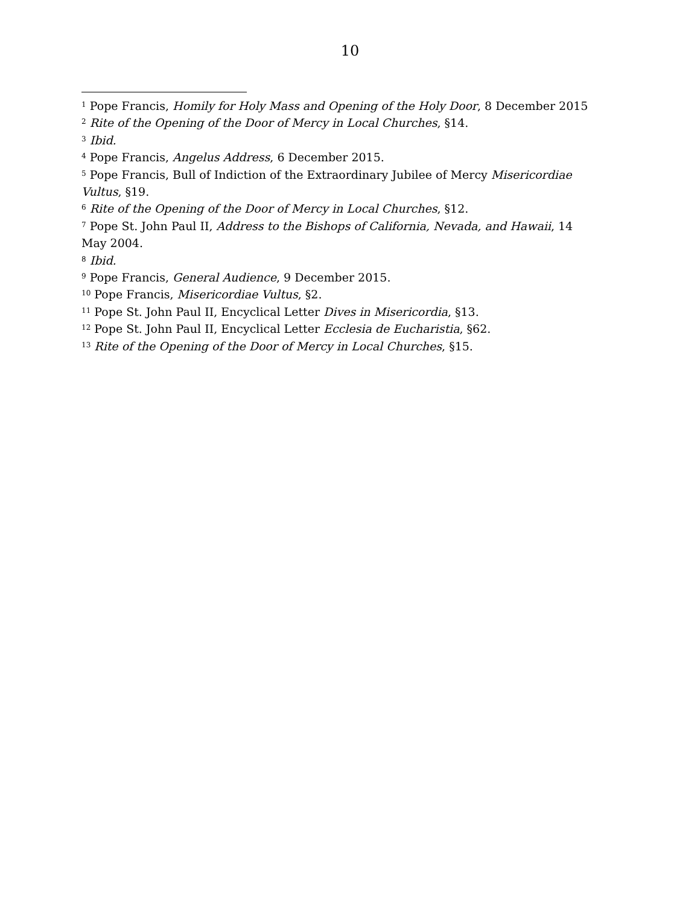10
<sup>1</sup> Pope Francis, Homily for Holy Mass and Opening of the Holy Door, 8 December 2015
<sup>2</sup> Rite of the Opening of the Door of Mercy in Local Churches, §14.
<sup>3</sup> Ibid.
<sup>4</sup> Pope Francis, Angelus Address, 6 December 2015.
<sup>5</sup> Pope Francis, Bull of Indiction of the Extraordinary Jubilee of Mercy Misericordiae Vultus, §19.
<sup>6</sup> Rite of the Opening of the Door of Mercy in Local Churches, §12.
<sup>7</sup> Pope St. John Paul II, Address to the Bishops of California, Nevada, and Hawaii, 14 May 2004.
<sup>8</sup> Ibid.
<sup>9</sup> Pope Francis, General Audience, 9 December 2015.
<sup>10</sup> Pope Francis, Misericordiae Vultus, §2.
<sup>11</sup> Pope St. John Paul II, Encyclical Letter Dives in Misericordia, §13.
<sup>12</sup> Pope St. John Paul II, Encyclical Letter Ecclesia de Eucharistia, §62.
<sup>13</sup> Rite of the Opening of the Door of Mercy in Local Churches, §15.